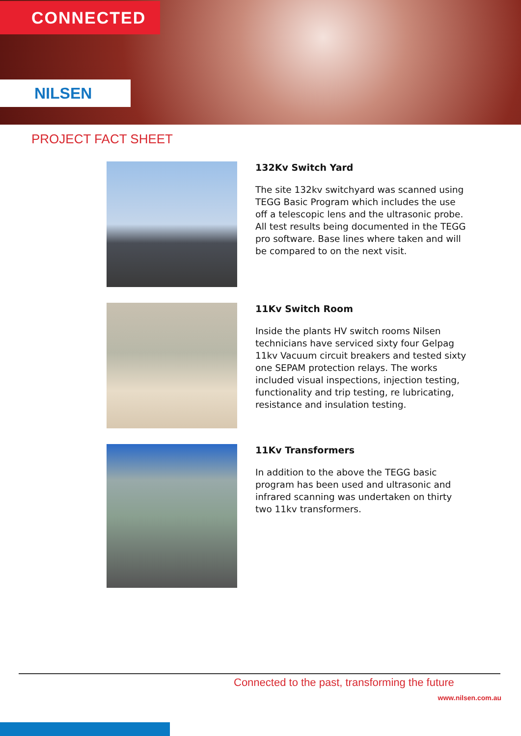CONNECTED
NILSEN
PROJECT FACT SHEET
132Kv Switch Yard
The site 132kv switchyard was scanned using TEGG Basic Program which includes the use off a telescopic lens and the ultrasonic probe. All test results being documented in the TEGG pro software. Base lines where taken and will be compared to on the next visit.
11Kv Switch Room
Inside the plants HV switch rooms Nilsen technicians have serviced sixty four Gelpag 11kv Vacuum circuit breakers and tested sixty one SEPAM protection relays. The works included visual inspections, injection testing, functionality and trip testing, re lubricating, resistance and insulation testing.
11Kv Transformers
In addition to the above the TEGG basic program has been used and ultrasonic and infrared scanning was undertaken on thirty two 11kv transformers.
Connected to the past, transforming the future
www.nilsen.com.au